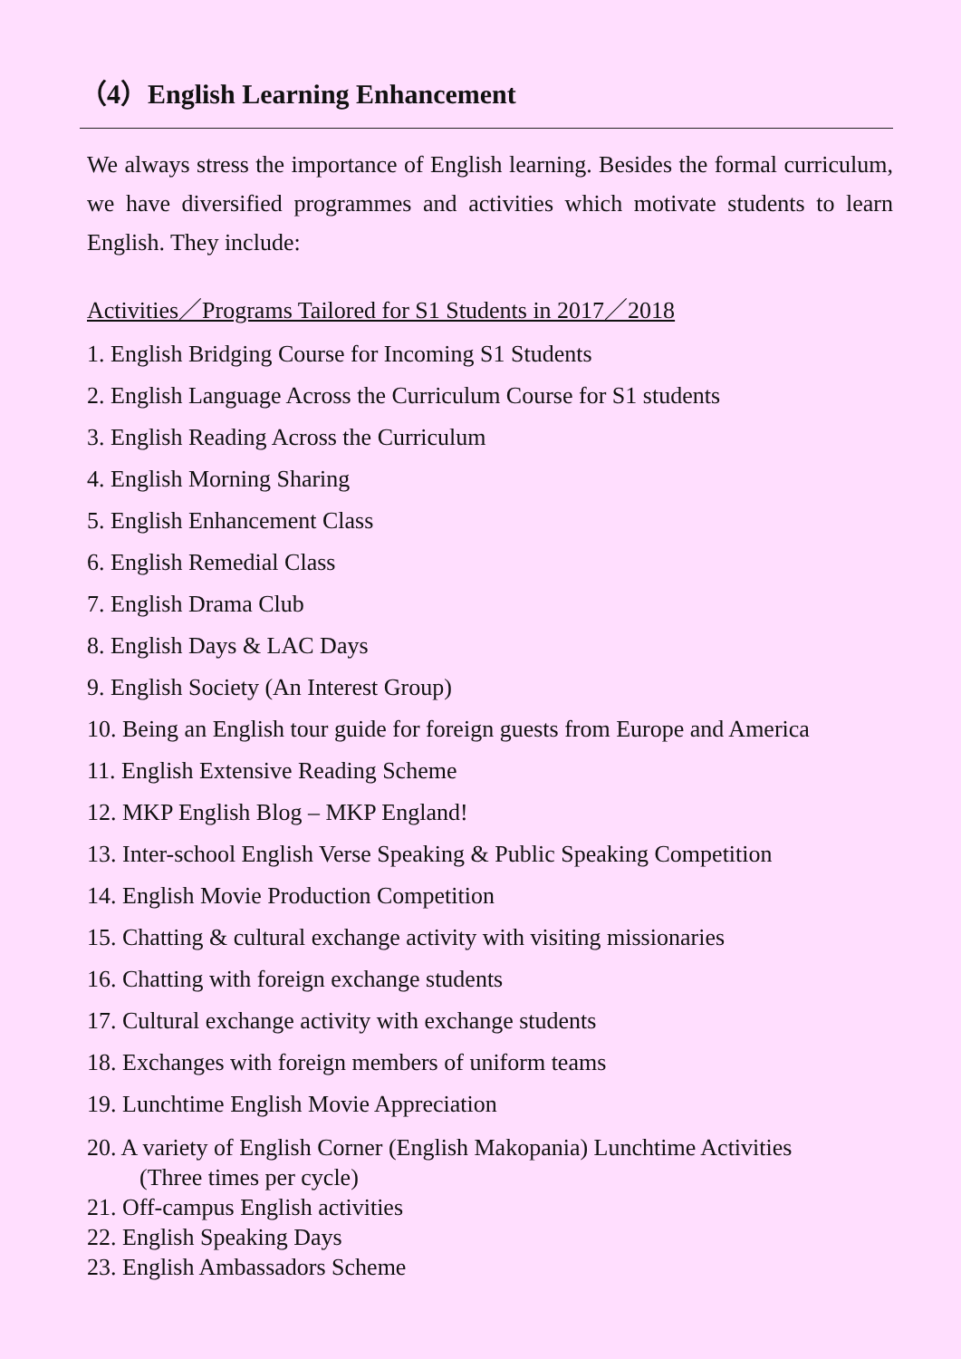（4）English Learning Enhancement
We always stress the importance of English learning. Besides the formal curriculum, we have diversified programmes and activities which motivate students to learn English. They include:
Activities／Programs Tailored for S1 Students in 2017／2018
1. English Bridging Course for Incoming S1 Students
2. English Language Across the Curriculum Course for S1 students
3. English Reading Across the Curriculum
4. English Morning Sharing
5. English Enhancement Class
6. English Remedial Class
7. English Drama Club
8. English Days & LAC Days
9. English Society (An Interest Group)
10. Being an English tour guide for foreign guests from Europe and America
11. English Extensive Reading Scheme
12. MKP English Blog – MKP England!
13. Inter-school English Verse Speaking & Public Speaking Competition
14. English Movie Production Competition
15. Chatting & cultural exchange activity with visiting missionaries
16. Chatting with foreign exchange students
17. Cultural exchange activity with exchange students
18. Exchanges with foreign members of uniform teams
19. Lunchtime English Movie Appreciation
20. A variety of English Corner (English Makopania) Lunchtime Activities
(Three times per cycle)
21. Off-campus English activities
22. English Speaking Days
23. English Ambassadors Scheme